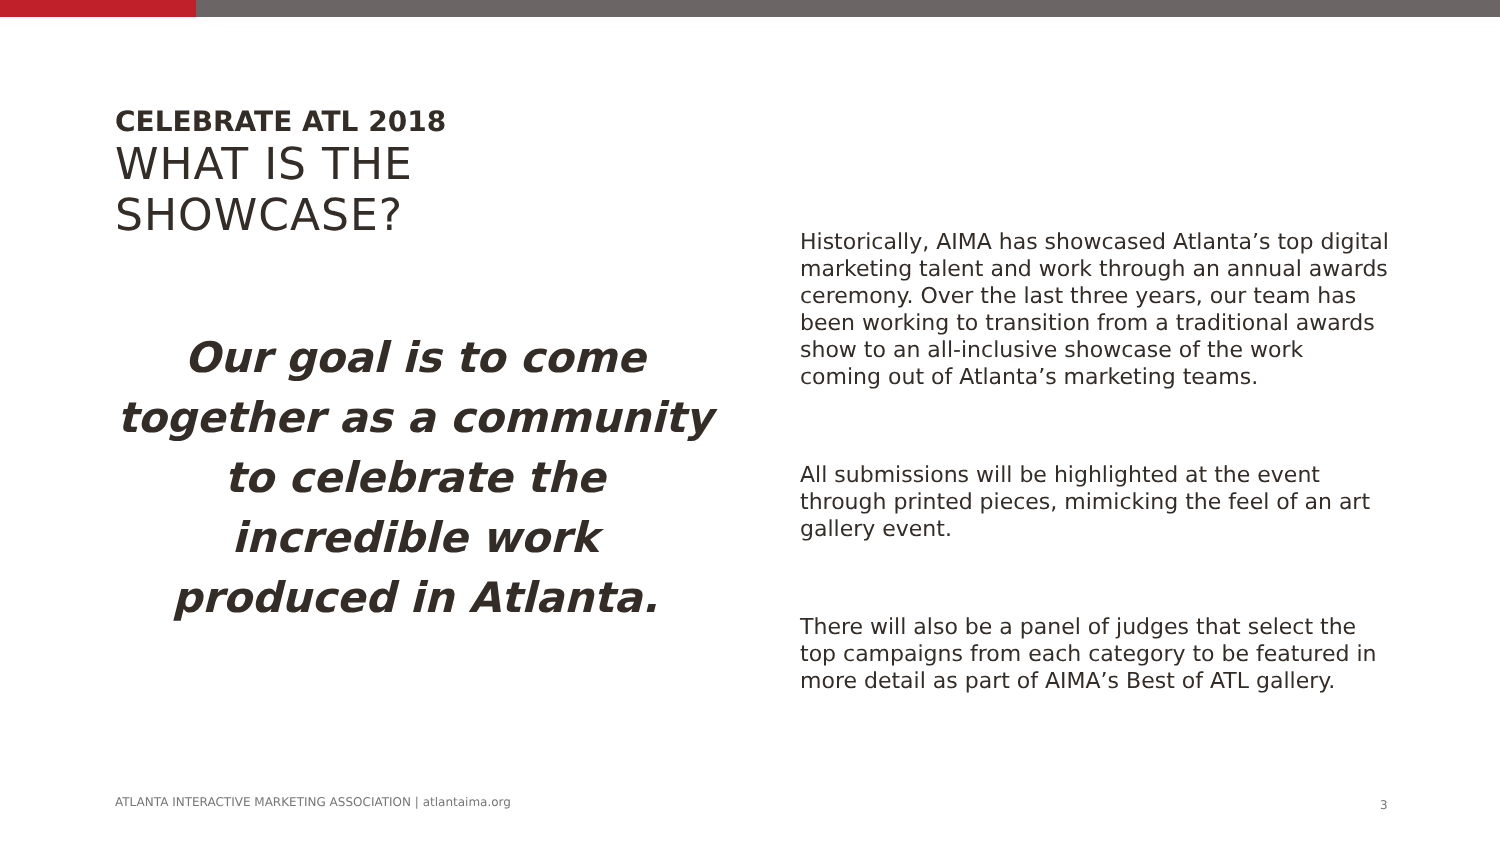CELEBRATE ATL 2018
WHAT IS THE SHOWCASE?
Our goal is to come together as a community to celebrate the incredible work produced in Atlanta.
Historically, AIMA has showcased Atlanta’s top digital marketing talent and work through an annual awards ceremony. Over the last three years, our team has been working to transition from a traditional awards show to an all-inclusive showcase of the work coming out of Atlanta’s marketing teams.
All submissions will be highlighted at the event through printed pieces, mimicking the feel of an art gallery event.
There will also be a panel of judges that select the top campaigns from each category to be featured in more detail as part of AIMA’s Best of ATL gallery.
ATLANTA INTERACTIVE MARKETING ASSOCIATION | atlantaima.org
3